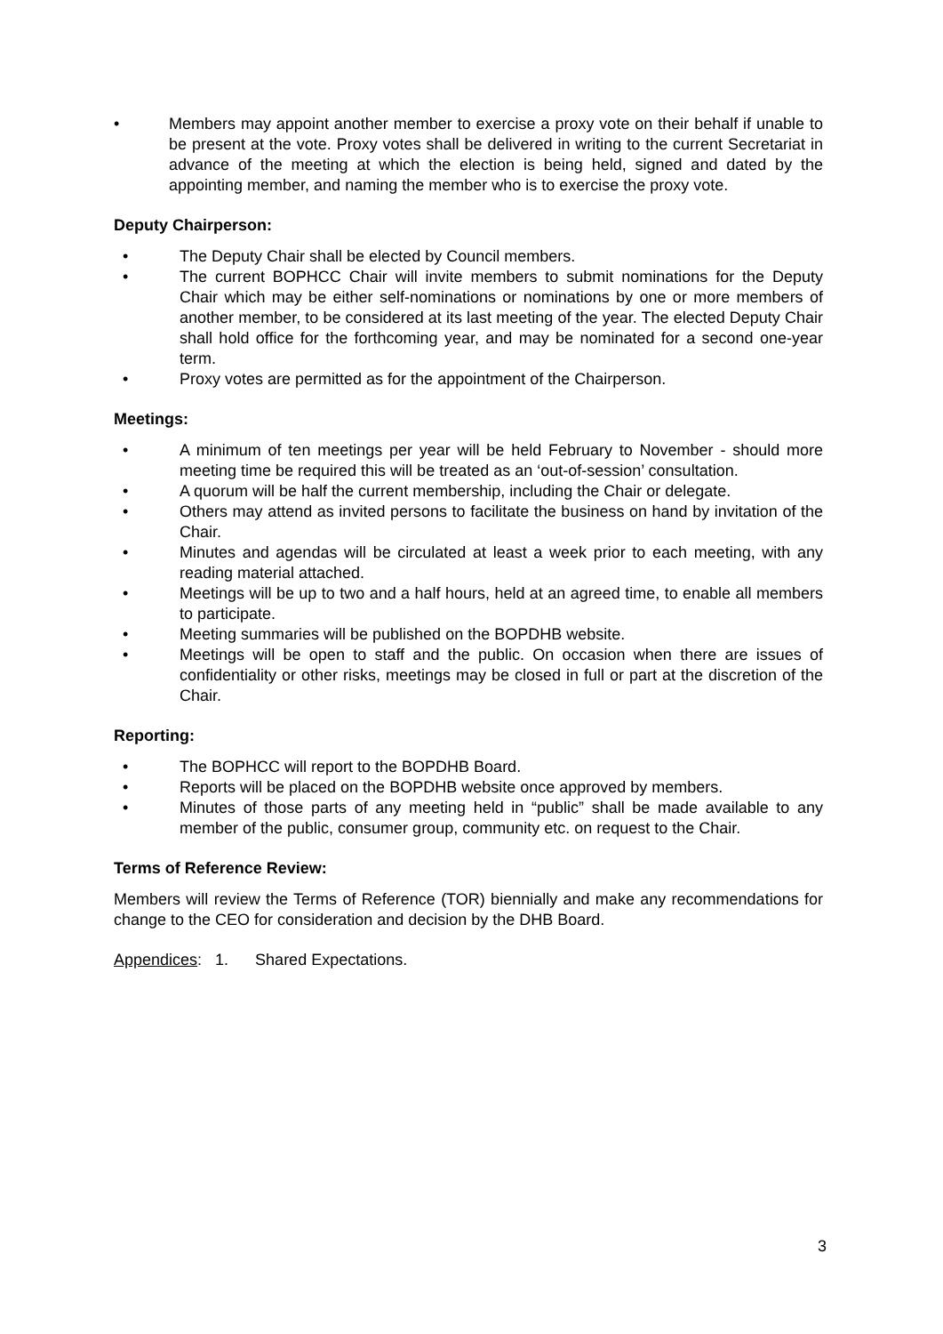• Members may appoint another member to exercise a proxy vote on their behalf if unable to be present at the vote. Proxy votes shall be delivered in writing to the current Secretariat in advance of the meeting at which the election is being held, signed and dated by the appointing member, and naming the member who is to exercise the proxy vote.
Deputy Chairperson:
• The Deputy Chair shall be elected by Council members.
• The current BOPHCC Chair will invite members to submit nominations for the Deputy Chair which may be either self-nominations or nominations by one or more members of another member, to be considered at its last meeting of the year. The elected Deputy Chair shall hold office for the forthcoming year, and may be nominated for a second one-year term.
• Proxy votes are permitted as for the appointment of the Chairperson.
Meetings:
• A minimum of ten meetings per year will be held February to November - should more meeting time be required this will be treated as an ‘out-of-session’ consultation.
• A quorum will be half the current membership, including the Chair or delegate.
• Others may attend as invited persons to facilitate the business on hand by invitation of the Chair.
• Minutes and agendas will be circulated at least a week prior to each meeting, with any reading material attached.
• Meetings will be up to two and a half hours, held at an agreed time, to enable all members to participate.
• Meeting summaries will be published on the BOPDHB website.
• Meetings will be open to staff and the public. On occasion when there are issues of confidentiality or other risks, meetings may be closed in full or part at the discretion of the Chair.
Reporting:
• The BOPHCC will report to the BOPDHB Board.
• Reports will be placed on the BOPDHB website once approved by members.
• Minutes of those parts of any meeting held in “public” shall be made available to any member of the public, consumer group, community etc. on request to the Chair.
Terms of Reference Review:
Members will review the Terms of Reference (TOR) biennially and make any recommendations for change to the CEO for consideration and decision by the DHB Board.
Appendices: 1. Shared Expectations.
3